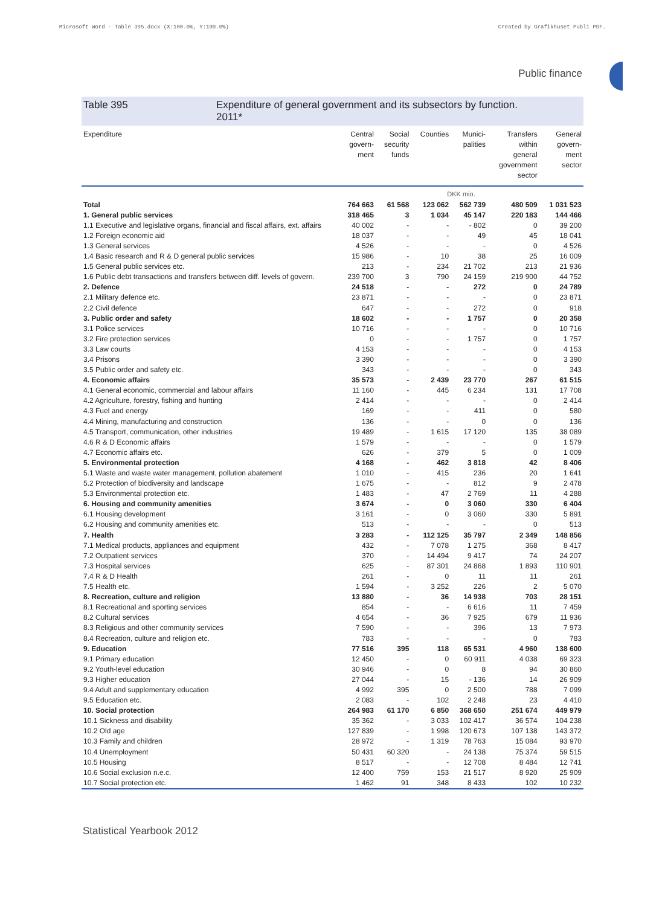Microsoft Word - Table 395.docx (X:100.0%, Y:100.0%) Created by Grafikhuset Publi PDF.
Public finance
Table 395 Expenditure of general government and its subsectors by function.
2011*
| Expenditure | Central govern- ment | Social security funds | Counties | Munici- palities | Transfers within general government sector | General govern- ment sector |
| --- | --- | --- | --- | --- | --- | --- |
| | DKK mio. | | | | | |
| Total | 764 663 | 61 568 | 123 062 | 562 739 | 480 509 | 1 031 523 |
| 1. General public services | 318 465 | 3 | 1 034 | 45 147 | 220 183 | 144 466 |
| 1.1 Executive and legislative organs, financial and fiscal affairs, ext. affairs | 40 002 | - | - | - 802 | 0 | 39 200 |
| 1.2 Foreign economic aid | 18 037 | - | - | 49 | 45 | 18 041 |
| 1.3 General services | 4 526 | - | - | - | 0 | 4 526 |
| 1.4 Basic research and R & D general public services | 15 986 | - | 10 | 38 | 25 | 16 009 |
| 1.5 General public services etc. | 213 | - | 234 | 21 702 | 213 | 21 936 |
| 1.6 Public debt transactions and transfers between diff. levels of govern. | 239 700 | 3 | 790 | 24 159 | 219 900 | 44 752 |
| 2. Defence | 24 518 | - | - | 272 | 0 | 24 789 |
| 2.1 Military defence etc. | 23 871 | - | - | - | 0 | 23 871 |
| 2.2 Civil defence | 647 | - | - | 272 | 0 | 918 |
| 3. Public order and safety | 18 602 | - | - | 1 757 | 0 | 20 358 |
| 3.1 Police services | 10 716 | - | - | - | 0 | 10 716 |
| 3.2 Fire protection services | 0 | - | - | 1 757 | 0 | 1 757 |
| 3.3 Law courts | 4 153 | - | - | - | 0 | 4 153 |
| 3.4 Prisons | 3 390 | - | - | - | 0 | 3 390 |
| 3.5 Public order and safety etc. | 343 | - | - | - | 0 | 343 |
| 4. Economic affairs | 35 573 | - | 2 439 | 23 770 | 267 | 61 515 |
| 4.1 General economic, commercial and labour affairs | 11 160 | - | 445 | 6 234 | 131 | 17 708 |
| 4.2 Agriculture, forestry, fishing and hunting | 2 414 | - | - | - | 0 | 2 414 |
| 4.3 Fuel and energy | 169 | - | - | 411 | 0 | 580 |
| 4.4 Mining, manufacturing and construction | 136 | - | - | 0 | 0 | 136 |
| 4.5 Transport, communication, other industries | 19 489 | - | 1 615 | 17 120 | 135 | 38 089 |
| 4.6 R & D Economic affairs | 1 579 | - | - | - | 0 | 1 579 |
| 4.7 Economic affairs etc. | 626 | - | 379 | 5 | 0 | 1 009 |
| 5. Environmental protection | 4 168 | - | 462 | 3 818 | 42 | 8 406 |
| 5.1 Waste and waste water management, pollution abatement | 1 010 | - | 415 | 236 | 20 | 1 641 |
| 5.2 Protection of biodiversity and landscape | 1 675 | - | - | 812 | 9 | 2 478 |
| 5.3 Environmental protection etc. | 1 483 | - | 47 | 2 769 | 11 | 4 288 |
| 6. Housing and community amenities | 3 674 | - | 0 | 3 060 | 330 | 6 404 |
| 6.1 Housing development | 3 161 | - | 0 | 3 060 | 330 | 5 891 |
| 6.2 Housing and community amenities etc. | 513 | - | - | - | 0 | 513 |
| 7. Health | 3 283 | - | 112 125 | 35 797 | 2 349 | 148 856 |
| 7.1 Medical products, appliances and equipment | 432 | - | 7 078 | 1 275 | 368 | 8 417 |
| 7.2 Outpatient services | 370 | - | 14 494 | 9 417 | 74 | 24 207 |
| 7.3 Hospital services | 625 | - | 87 301 | 24 868 | 1 893 | 110 901 |
| 7.4 R & D Health | 261 | - | 0 | 11 | 11 | 261 |
| 7.5 Health etc. | 1 594 | - | 3 252 | 226 | 2 | 5 070 |
| 8. Recreation, culture and religion | 13 880 | - | 36 | 14 938 | 703 | 28 151 |
| 8.1 Recreational and sporting services | 854 | - | - | 6 616 | 11 | 7 459 |
| 8.2 Cultural services | 4 654 | - | 36 | 7 925 | 679 | 11 936 |
| 8.3 Religious and other community services | 7 590 | - | - | 396 | 13 | 7 973 |
| 8.4 Recreation, culture and religion etc. | 783 | - | - | - | 0 | 783 |
| 9. Education | 77 516 | 395 | 118 | 65 531 | 4 960 | 138 600 |
| 9.1 Primary education | 12 450 | - | 0 | 60 911 | 4 038 | 69 323 |
| 9.2 Youth-level education | 30 946 | - | 0 | 8 | 94 | 30 860 |
| 9.3 Higher education | 27 044 | - | 15 | - 136 | 14 | 26 909 |
| 9.4 Adult and supplementary education | 4 992 | 395 | 0 | 2 500 | 788 | 7 099 |
| 9.5 Education etc. | 2 083 | - | 102 | 2 248 | 23 | 4 410 |
| 10. Social protection | 264 983 | 61 170 | 6 850 | 368 650 | 251 674 | 449 979 |
| 10.1 Sickness and disability | 35 362 | - | 3 033 | 102 417 | 36 574 | 104 238 |
| 10.2 Old age | 127 839 | - | 1 998 | 120 673 | 107 138 | 143 372 |
| 10.3 Family and children | 28 972 | - | 1 319 | 78 763 | 15 084 | 93 970 |
| 10.4 Unemployment | 50 431 | 60 320 | - | 24 138 | 75 374 | 59 515 |
| 10.5 Housing | 8 517 | - | - | 12 708 | 8 484 | 12 741 |
| 10.6 Social exclusion n.e.c. | 12 400 | 759 | 153 | 21 517 | 8 920 | 25 909 |
| 10.7 Social protection etc. | 1 462 | 91 | 348 | 8 433 | 102 | 10 232 |
Statistical Yearbook 2012